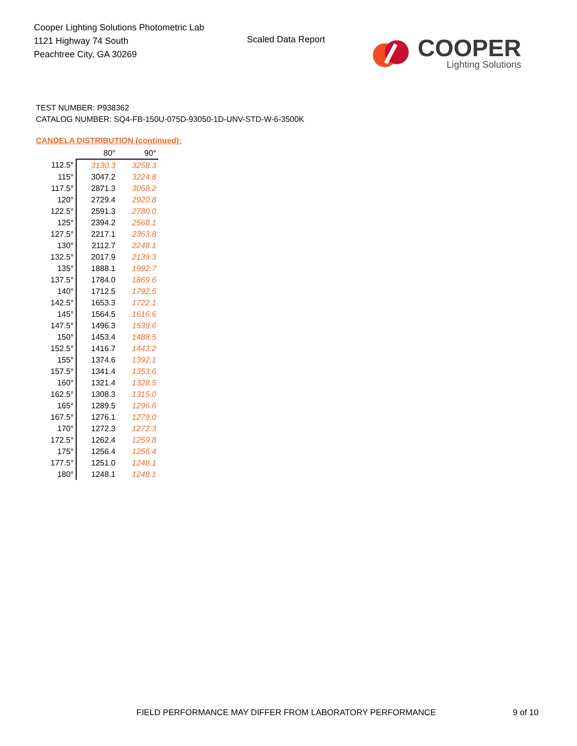Cooper Lighting Solutions Photometric Lab
1121 Highway 74 South
Peachtree City, GA 30269
Scaled Data Report
COOPER
Lighting Solutions
TEST NUMBER: P938362
CATALOG NUMBER: SQ4-FB-150U-075D-93050-1D-UNV-STD-W-6-3500K
CANDELA DISTRIBUTION (continued):
| | 80° | 90° |
| 112.5° | 3130.3 | 3258.3 |
| 115° | 3047.2 | 3224.8 |
| 117.5° | 2871.3 | 3068.2 |
| 120° | 2729.4 | 2920.8 |
| 122.5° | 2591.3 | 2780.0 |
| 125° | 2394.2 | 2568.1 |
| 127.5° | 2217.1 | 2363.8 |
| 130° | 2112.7 | 2248.1 |
| 132.5° | 2017.9 | 2139.3 |
| 135° | 1888.1 | 1992.7 |
| 137.5° | 1784.0 | 1869.6 |
| 140° | 1712.5 | 1792.5 |
| 142.5° | 1653.3 | 1722.1 |
| 145° | 1564.5 | 1616.6 |
| 147.5° | 1496.3 | 1539.6 |
| 150° | 1453.4 | 1488.5 |
| 152.5° | 1416.7 | 1443.2 |
| 155° | 1374.6 | 1392.1 |
| 157.5° | 1341.4 | 1353.6 |
| 160° | 1321.4 | 1328.5 |
| 162.5° | 1308.3 | 1315.0 |
| 165° | 1289.5 | 1296.6 |
| 167.5° | 1276.1 | 1279.0 |
| 170° | 1272.3 | 1272.3 |
| 172.5° | 1262.4 | 1259.8 |
| 175° | 1256.4 | 1256.4 |
| 177.5° | 1251.0 | 1248.1 |
| 180° | 1248.1 | 1248.1 |
FIELD PERFORMANCE MAY DIFFER FROM LABORATORY PERFORMANCE
9 of 10